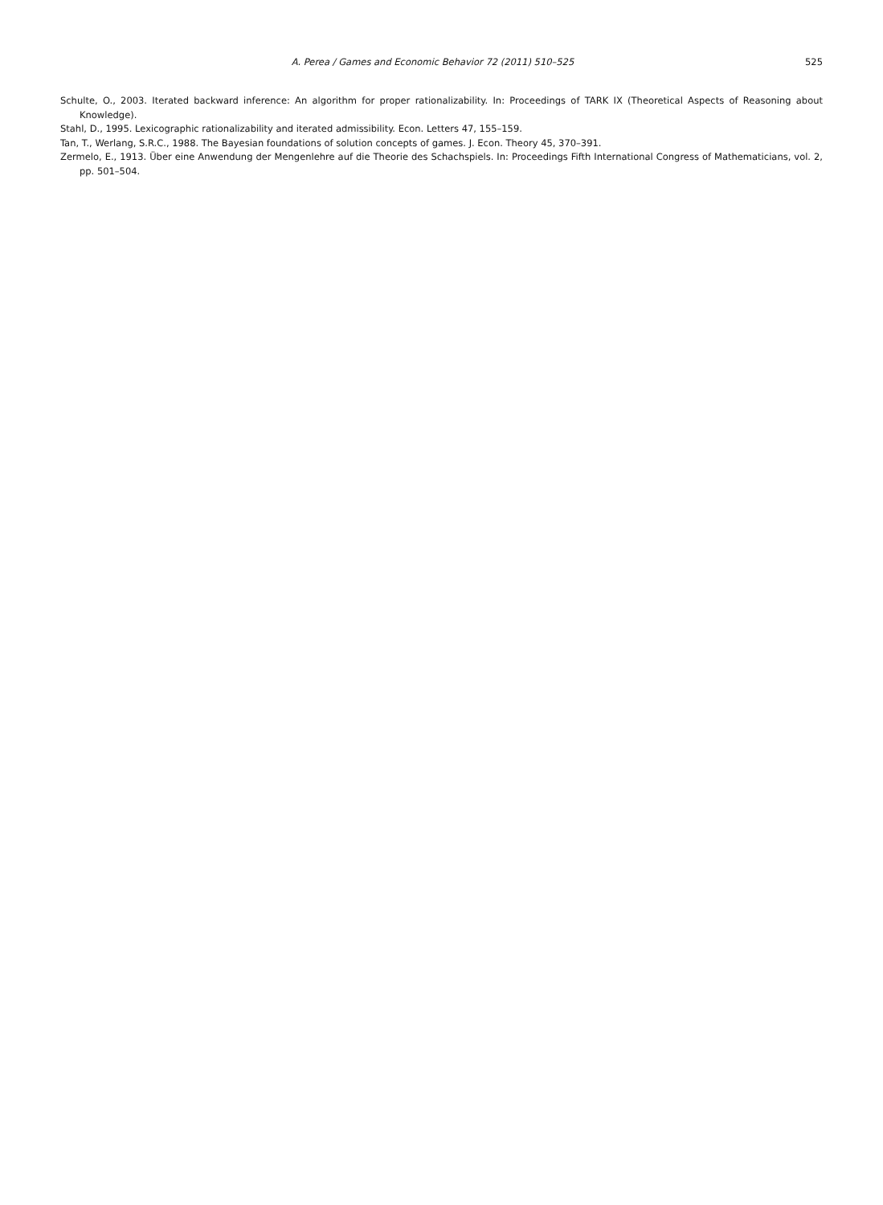A. Perea / Games and Economic Behavior 72 (2011) 510–525 525
Schulte, O., 2003. Iterated backward inference: An algorithm for proper rationalizability. In: Proceedings of TARK IX (Theoretical Aspects of Reasoning about Knowledge).
Stahl, D., 1995. Lexicographic rationalizability and iterated admissibility. Econ. Letters 47, 155–159.
Tan, T., Werlang, S.R.C., 1988. The Bayesian foundations of solution concepts of games. J. Econ. Theory 45, 370–391.
Zermelo, E., 1913. Über eine Anwendung der Mengenlehre auf die Theorie des Schachspiels. In: Proceedings Fifth International Congress of Mathematicians, vol. 2, pp. 501–504.